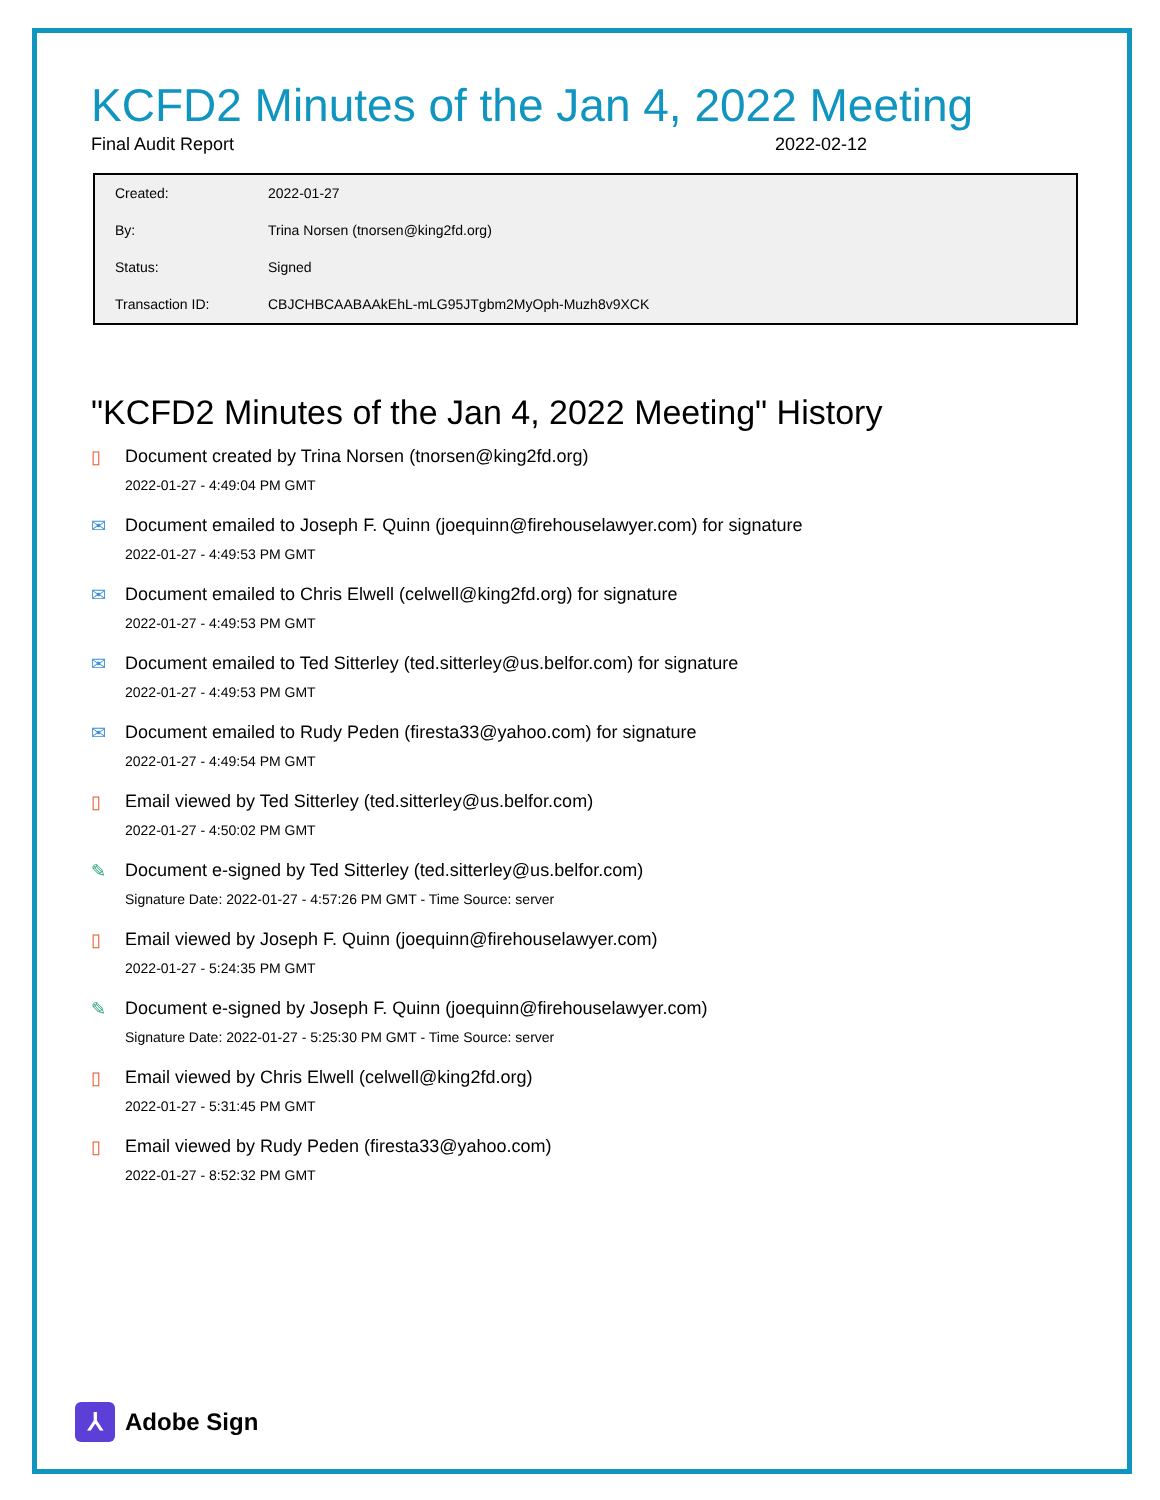KCFD2 Minutes of the Jan 4, 2022 Meeting
Final Audit Report 2022-02-12
| Created: | 2022-01-27 |
| By: | Trina Norsen (tnorsen@king2fd.org) |
| Status: | Signed |
| Transaction ID: | CBJCHBCAABAAkEhL-mLG95JTgbm2MyOph-Muzh8v9XCK |
"KCFD2 Minutes of the Jan 4, 2022 Meeting" History
▯ Document created by Trina Norsen (tnorsen@king2fd.org)
2022-01-27 - 4:49:04 PM GMT
✉ Document emailed to Joseph F. Quinn (joequinn@firehouselawyer.com) for signature
2022-01-27 - 4:49:53 PM GMT
✉ Document emailed to Chris Elwell (celwell@king2fd.org) for signature
2022-01-27 - 4:49:53 PM GMT
✉ Document emailed to Ted Sitterley (ted.sitterley@us.belfor.com) for signature
2022-01-27 - 4:49:53 PM GMT
✉ Document emailed to Rudy Peden (firesta33@yahoo.com) for signature
2022-01-27 - 4:49:54 PM GMT
▯ Email viewed by Ted Sitterley (ted.sitterley@us.belfor.com)
2022-01-27 - 4:50:02 PM GMT
✎ Document e-signed by Ted Sitterley (ted.sitterley@us.belfor.com)
Signature Date: 2022-01-27 - 4:57:26 PM GMT - Time Source: server
▯ Email viewed by Joseph F. Quinn (joequinn@firehouselawyer.com)
2022-01-27 - 5:24:35 PM GMT
✎ Document e-signed by Joseph F. Quinn (joequinn@firehouselawyer.com)
Signature Date: 2022-01-27 - 5:25:30 PM GMT - Time Source: server
▯ Email viewed by Chris Elwell (celwell@king2fd.org)
2022-01-27 - 5:31:45 PM GMT
▯ Email viewed by Rudy Peden (firesta33@yahoo.com)
2022-01-27 - 8:52:32 PM GMT
⅄
Adobe Sign